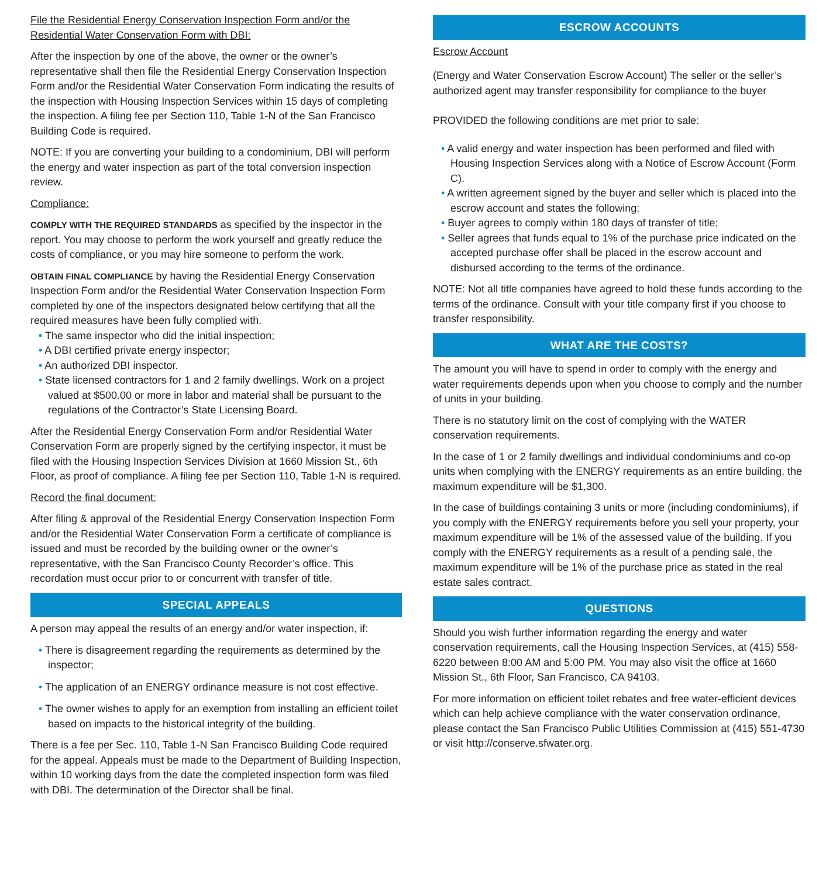File the Residential Energy Conservation Inspection Form and/or the
Residential Water Conservation Form with DBI:
After the inspection by one of the above, the owner or the owner’s representative shall then file the Residential Energy Conservation Inspection Form and/or the Residential Water Conservation Form indicating the results of the inspection with Housing Inspection Services within 15 days of completing the inspection. A filing fee per Section 110, Table 1-N of the San Francisco Building Code is required.
NOTE: If you are converting your building to a condominium, DBI will perform the energy and water inspection as part of the total conversion inspection review.
Compliance:
COMPLY WITH THE REQUIRED STANDARDS as specified by the inspector in the report. You may choose to perform the work yourself and greatly reduce the costs of compliance, or you may hire someone to perform the work.
OBTAIN FINAL COMPLIANCE by having the Residential Energy Conservation Inspection Form and/or the Residential Water Conservation Inspection Form completed by one of the inspectors designated below certifying that all the required measures have been fully complied with.
• The same inspector who did the initial inspection;
• A DBI certified private energy inspector;
• An authorized DBI inspector.
• State licensed contractors for 1 and 2 family dwellings. Work on a project valued at $500.00 or more in labor and material shall be pursuant to the regulations of the Contractor’s State Licensing Board.
After the Residential Energy Conservation Form and/or Residential Water Conservation Form are properly signed by the certifying inspector, it must be filed with the Housing Inspection Services Division at 1660 Mission St., 6th Floor, as proof of compliance. A filing fee per Section 110, Table 1-N is required.
Record the final document:
After filing & approval of the Residential Energy Conservation Inspection Form and/or the Residential Water Conservation Form a certificate of compliance is issued and must be recorded by the building owner or the owner’s representative, with the San Francisco County Recorder’s office. This recordation must occur prior to or concurrent with transfer of title.
SPECIAL APPEALS
A person may appeal the results of an energy and/or water inspection, if:
• There is disagreement regarding the requirements as determined by the inspector;
• The application of an ENERGY ordinance measure is not cost effective.
• The owner wishes to apply for an exemption from installing an efficient toilet based on impacts to the historical integrity of the building.
There is a fee per Sec. 110, Table 1-N San Francisco Building Code required for the appeal. Appeals must be made to the Department of Building Inspection, within 10 working days from the date the completed inspection form was filed with DBI. The determination of the Director shall be final.
ESCROW ACCOUNTS
Escrow Account
(Energy and Water Conservation Escrow Account) The seller or the seller’s authorized agent may transfer responsibility for compliance to the buyer
PROVIDED the following conditions are met prior to sale:
• A valid energy and water inspection has been performed and filed with Housing Inspection Services along with a Notice of Escrow Account (Form C).
• A written agreement signed by the buyer and seller which is placed into the escrow account and states the following:
• Buyer agrees to comply within 180 days of transfer of title;
• Seller agrees that funds equal to 1% of the purchase price indicated on the accepted purchase offer shall be placed in the escrow account and disbursed according to the terms of the ordinance.
NOTE: Not all title companies have agreed to hold these funds according to the terms of the ordinance. Consult with your title company first if you choose to transfer responsibility.
WHAT ARE THE COSTS?
The amount you will have to spend in order to comply with the energy and water requirements depends upon when you choose to comply and the number of units in your building.
There is no statutory limit on the cost of complying with the WATER conservation requirements.
In the case of 1 or 2 family dwellings and individual condominiums and co-op units when complying with the ENERGY requirements as an entire building, the maximum expenditure will be $1,300.
In the case of buildings containing 3 units or more (including condominiums), if you comply with the ENERGY requirements before you sell your property, your maximum expenditure will be 1% of the assessed value of the building. If you comply with the ENERGY requirements as a result of a pending sale, the maximum expenditure will be 1% of the purchase price as stated in the real estate sales contract.
QUESTIONS
Should you wish further information regarding the energy and water conservation requirements, call the Housing Inspection Services, at (415) 558- 6220 between 8:00 AM and 5:00 PM. You may also visit the office at 1660 Mission St., 6th Floor, San Francisco, CA 94103.
For more information on efficient toilet rebates and free water-efficient devices which can help achieve compliance with the water conservation ordinance, please contact the San Francisco Public Utilities Commission at (415) 551-4730 or visit http://conserve.sfwater.org.